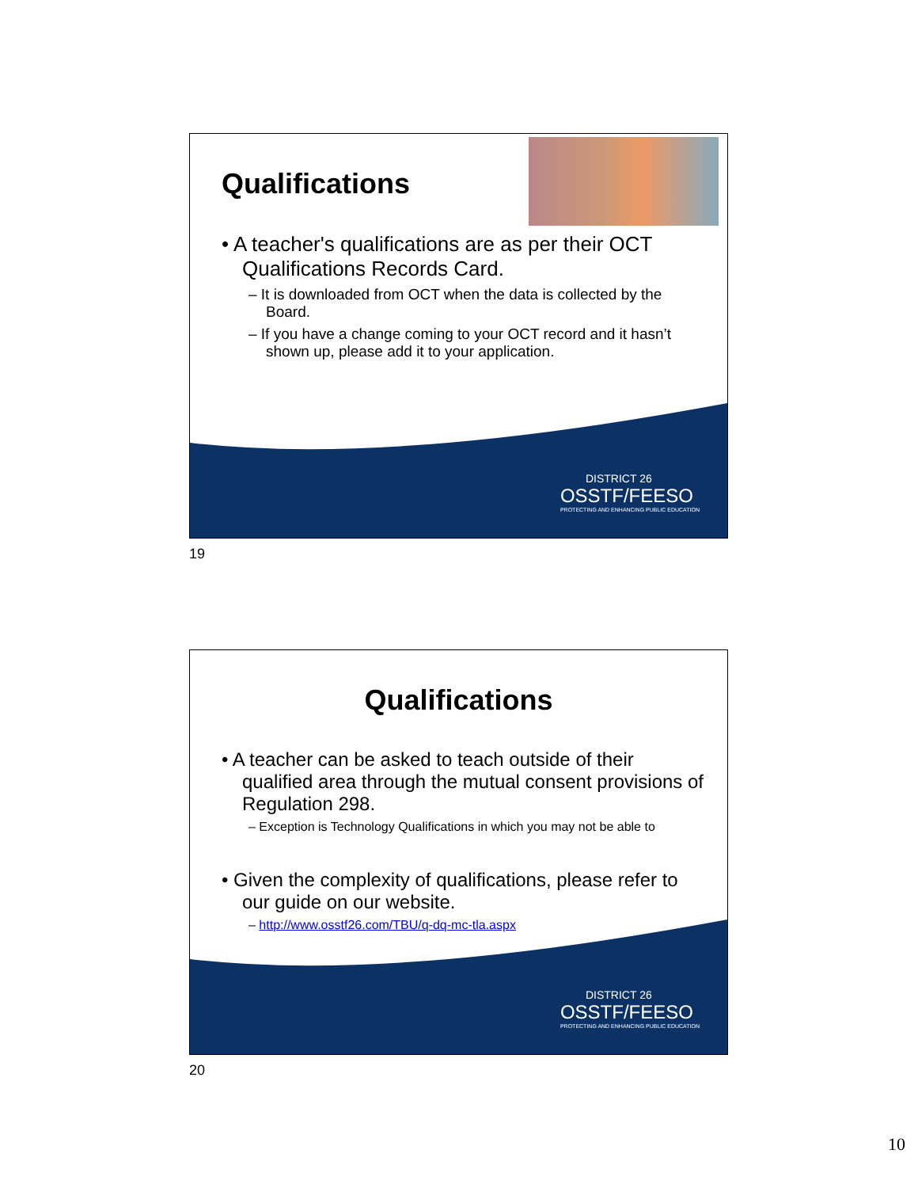Qualifications
• A teacher's qualifications are as per their OCT Qualifications Records Card.
– It is downloaded from OCT when the data is collected by the Board.
– If you have a change coming to your OCT record and it hasn’t shown up, please add it to your application.
DISTRICT 26
OSSTF/FEESO
PROTECTING AND ENHANCING PUBLIC EDUCATION
19
Qualifications
• A teacher can be asked to teach outside of their qualified area through the mutual consent provisions of Regulation 298.
– Exception is Technology Qualifications in which you may not be able to
• Given the complexity of qualifications, please refer to our guide on our website.
– http://www.osstf26.com/TBU/q-dq-mc-tla.aspx
DISTRICT 26
OSSTF/FEESO
PROTECTING AND ENHANCING PUBLIC EDUCATION
20
10